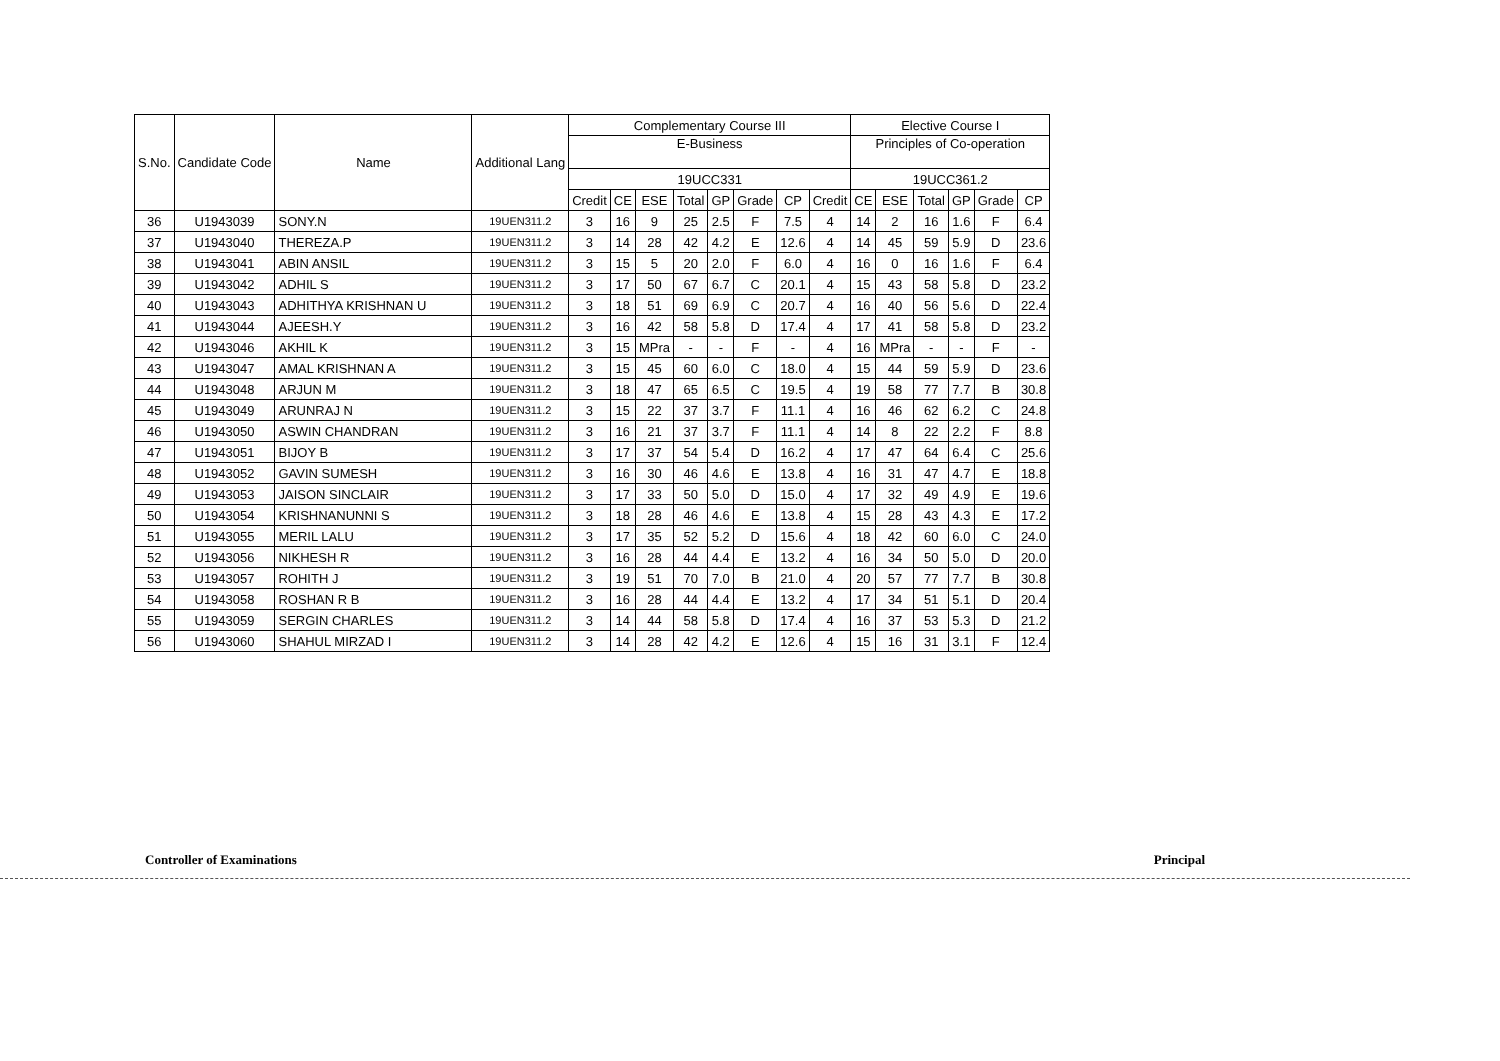| S.No. | Candidate Code | Name | Additional Lang | Complementary Course III | | | | | | | | Elective Course I | | | | | |
| --- | --- | --- | --- | --- | --- | --- | --- | --- | --- | --- | --- | --- | --- | --- | --- | --- | --- |
| | | | | E-Business | | | | | | | | Principles of Co-operation | | | | | |
| | | | | 19UCC331 | | | | | | | | 19UCC361.2 | | | | | |
| | | | | Credit | CE | ESE | Total | GP | Grade | CP | Credit | CE | ESE | Total | GP | Grade | CP |
| 36 | U1943039 | SONY.N | 19UEN311.2 | 3 | 16 | 9 | 25 | 2.5 | F | 7.5 | 4 | 14 | 2 | 16 | 1.6 | F | 6.4 |
| 37 | U1943040 | THEREZA.P | 19UEN311.2 | 3 | 14 | 28 | 42 | 4.2 | E | 12.6 | 4 | 14 | 45 | 59 | 5.9 | D | 23.6 |
| 38 | U1943041 | ABIN ANSIL | 19UEN311.2 | 3 | 15 | 5 | 20 | 2.0 | F | 6.0 | 4 | 16 | 0 | 16 | 1.6 | F | 6.4 |
| 39 | U1943042 | ADHIL S | 19UEN311.2 | 3 | 17 | 50 | 67 | 6.7 | C | 20.1 | 4 | 15 | 43 | 58 | 5.8 | D | 23.2 |
| 40 | U1943043 | ADHITHYA KRISHNAN U | 19UEN311.2 | 3 | 18 | 51 | 69 | 6.9 | C | 20.7 | 4 | 16 | 40 | 56 | 5.6 | D | 22.4 |
| 41 | U1943044 | AJEESH.Y | 19UEN311.2 | 3 | 16 | 42 | 58 | 5.8 | D | 17.4 | 4 | 17 | 41 | 58 | 5.8 | D | 23.2 |
| 42 | U1943046 | AKHIL K | 19UEN311.2 | 3 | 15 | MPra | - | - | F | - | 4 | 16 | MPra | - | - | F | - |
| 43 | U1943047 | AMAL KRISHNAN A | 19UEN311.2 | 3 | 15 | 45 | 60 | 6.0 | C | 18.0 | 4 | 15 | 44 | 59 | 5.9 | D | 23.6 |
| 44 | U1943048 | ARJUN M | 19UEN311.2 | 3 | 18 | 47 | 65 | 6.5 | C | 19.5 | 4 | 19 | 58 | 77 | 7.7 | B | 30.8 |
| 45 | U1943049 | ARUNRAJ N | 19UEN311.2 | 3 | 15 | 22 | 37 | 3.7 | F | 11.1 | 4 | 16 | 46 | 62 | 6.2 | C | 24.8 |
| 46 | U1943050 | ASWIN CHANDRAN | 19UEN311.2 | 3 | 16 | 21 | 37 | 3.7 | F | 11.1 | 4 | 14 | 8 | 22 | 2.2 | F | 8.8 |
| 47 | U1943051 | BIJOY B | 19UEN311.2 | 3 | 17 | 37 | 54 | 5.4 | D | 16.2 | 4 | 17 | 47 | 64 | 6.4 | C | 25.6 |
| 48 | U1943052 | GAVIN SUMESH | 19UEN311.2 | 3 | 16 | 30 | 46 | 4.6 | E | 13.8 | 4 | 16 | 31 | 47 | 4.7 | E | 18.8 |
| 49 | U1943053 | JAISON SINCLAIR | 19UEN311.2 | 3 | 17 | 33 | 50 | 5.0 | D | 15.0 | 4 | 17 | 32 | 49 | 4.9 | E | 19.6 |
| 50 | U1943054 | KRISHNANUNNI S | 19UEN311.2 | 3 | 18 | 28 | 46 | 4.6 | E | 13.8 | 4 | 15 | 28 | 43 | 4.3 | E | 17.2 |
| 51 | U1943055 | MERIL LALU | 19UEN311.2 | 3 | 17 | 35 | 52 | 5.2 | D | 15.6 | 4 | 18 | 42 | 60 | 6.0 | C | 24.0 |
| 52 | U1943056 | NIKHESH R | 19UEN311.2 | 3 | 16 | 28 | 44 | 4.4 | E | 13.2 | 4 | 16 | 34 | 50 | 5.0 | D | 20.0 |
| 53 | U1943057 | ROHITH J | 19UEN311.2 | 3 | 19 | 51 | 70 | 7.0 | B | 21.0 | 4 | 20 | 57 | 77 | 7.7 | B | 30.8 |
| 54 | U1943058 | ROSHAN R B | 19UEN311.2 | 3 | 16 | 28 | 44 | 4.4 | E | 13.2 | 4 | 17 | 34 | 51 | 5.1 | D | 20.4 |
| 55 | U1943059 | SERGIN CHARLES | 19UEN311.2 | 3 | 14 | 44 | 58 | 5.8 | D | 17.4 | 4 | 16 | 37 | 53 | 5.3 | D | 21.2 |
| 56 | U1943060 | SHAHUL MIRZAD I | 19UEN311.2 | 3 | 14 | 28 | 42 | 4.2 | E | 12.6 | 4 | 15 | 16 | 31 | 3.1 | F | 12.4 |
Controller of Examinations Principal